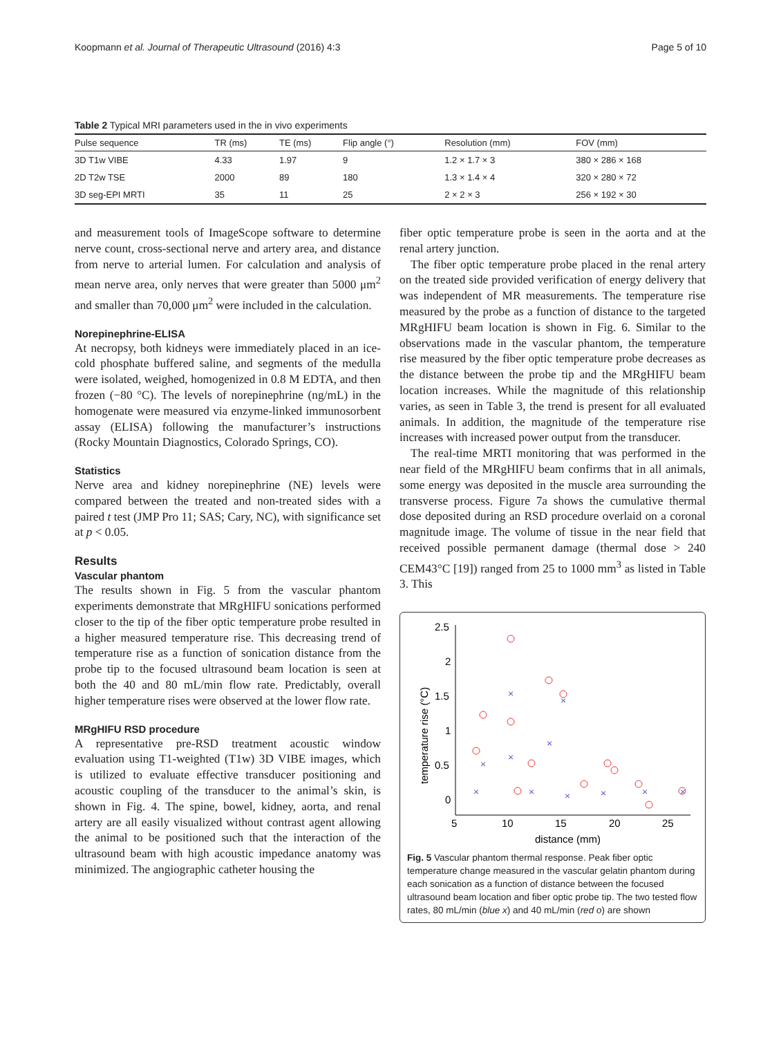Koopmann et al. Journal of Therapeutic Ultrasound (2016) 4:3 Page 5 of 10
Table 2 Typical MRI parameters used in the in vivo experiments
| Pulse sequence | TR (ms) | TE (ms) | Flip angle (°) | Resolution (mm) | FOV (mm) |
| --- | --- | --- | --- | --- | --- |
| 3D T1w VIBE | 4.33 | 1.97 | 9 | 1.2 × 1.7 × 3 | 380 × 286 × 168 |
| 2D T2w TSE | 2000 | 89 | 180 | 1.3 × 1.4 × 4 | 320 × 280 × 72 |
| 3D seg-EPI MRTI | 35 | 11 | 25 | 2 × 2 × 3 | 256 × 192 × 30 |
and measurement tools of ImageScope software to determine nerve count, cross-sectional nerve and artery area, and distance from nerve to arterial lumen. For calculation and analysis of mean nerve area, only nerves that were greater than 5000 μm<sup>2</sup> and smaller than 70,000 μm<sup>2</sup> were included in the calculation.
Norepinephrine-ELISA
At necropsy, both kidneys were immediately placed in an ice-cold phosphate buffered saline, and segments of the medulla were isolated, weighed, homogenized in 0.8 M EDTA, and then frozen (−80 °C). The levels of norepinephrine (ng/mL) in the homogenate were measured via enzyme-linked immunosorbent assay (ELISA) following the manufacturer’s instructions (Rocky Mountain Diagnostics, Colorado Springs, CO).
Statistics
Nerve area and kidney norepinephrine (NE) levels were compared between the treated and non-treated sides with a paired t test (JMP Pro 11; SAS; Cary, NC), with significance set at p < 0.05.
Results
Vascular phantom
The results shown in Fig. 5 from the vascular phantom experiments demonstrate that MRgHIFU sonications performed closer to the tip of the fiber optic temperature probe resulted in a higher measured temperature rise. This decreasing trend of temperature rise as a function of sonication distance from the probe tip to the focused ultrasound beam location is seen at both the 40 and 80 mL/min flow rate. Predictably, overall higher temperature rises were observed at the lower flow rate.
MRgHIFU RSD procedure
A representative pre-RSD treatment acoustic window evaluation using T1-weighted (T1w) 3D VIBE images, which is utilized to evaluate effective transducer positioning and acoustic coupling of the transducer to the animal’s skin, is shown in Fig. 4. The spine, bowel, kidney, aorta, and renal artery are all easily visualized without contrast agent allowing the animal to be positioned such that the interaction of the ultrasound beam with high acoustic impedance anatomy was minimized. The angiographic catheter housing the
fiber optic temperature probe is seen in the aorta and at the renal artery junction.
The fiber optic temperature probe placed in the renal artery on the treated side provided verification of energy delivery that was independent of MR measurements. The temperature rise measured by the probe as a function of distance to the targeted MRgHIFU beam location is shown in Fig. 6. Similar to the observations made in the vascular phantom, the temperature rise measured by the fiber optic temperature probe decreases as the distance between the probe tip and the MRgHIFU beam location increases. While the magnitude of this relationship varies, as seen in Table 3, the trend is present for all evaluated animals. In addition, the magnitude of the temperature rise increases with increased power output from the transducer.
The real-time MRTI monitoring that was performed in the near field of the MRgHIFU beam confirms that in all animals, some energy was deposited in the muscle area surrounding the transverse process. Figure 7a shows the cumulative thermal dose deposited during an RSD procedure overlaid on a coronal magnitude image. The volume of tissue in the near field that received possible permanent damage (thermal dose > 240 CEM43°C [19]) ranged from 25 to 1000 mm<sup>3</sup> as listed in Table 3. This
2.5
2
1.5
1
0.5
0
5
10
15
20
25
distance (mm)
temperature rise (°C)
×
×
×
×
×
×
×
×
×
×
×
Fig. 5 Vascular phantom thermal response. Peak fiber optic temperature change measured in the vascular gelatin phantom during each sonication as a function of distance between the focused ultrasound beam location and fiber optic probe tip. The two tested flow rates, 80 mL/min (blue x) and 40 mL/min (red o) are shown